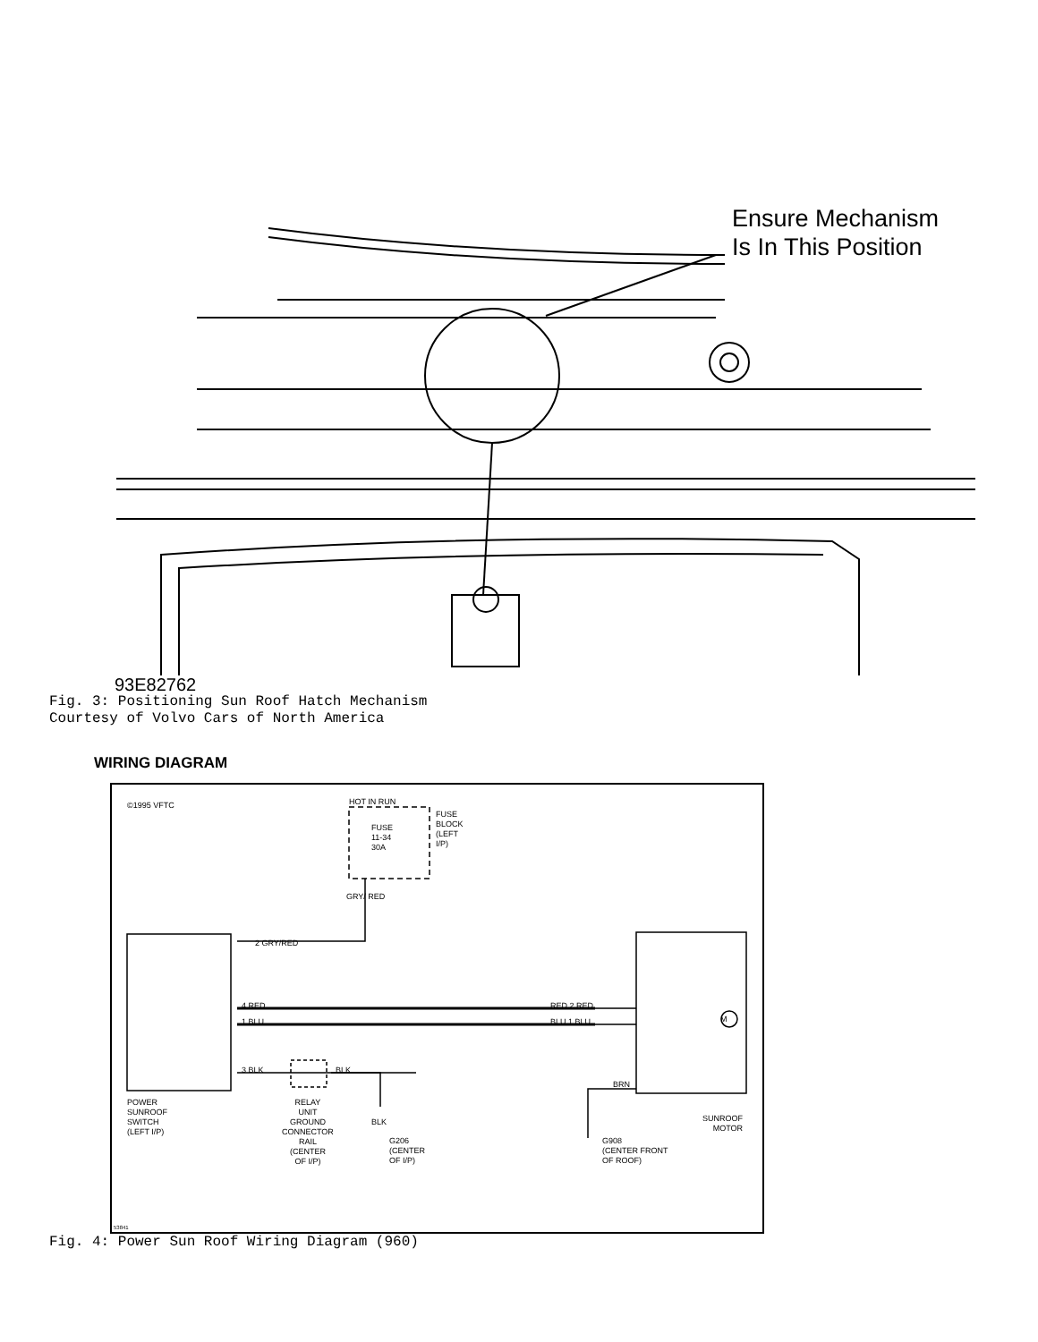Ensure Mechanism
Is In This Position
93E82762
Fig. 3: Positioning Sun Roof Hatch Mechanism
Courtesy of Volvo Cars of North America
WIRING DIAGRAM
©1995 VFTC HOT IN RUN
FUSE
11-34
30A
FUSE
BLOCK
(LEFT
I/P)
GRY/ RED
2 GRY/RED
4 RED
1 BLU
RED 2 RED
BLU 1 BLU
3 BLK BLK
BRN
POWER
SUNROOF
SWITCH
(LEFT I/P)
RELAY
UNIT
GROUND
CONNECTOR
RAIL
(CENTER
OF I/P)
BLK
G206
(CENTER
OF I/P)
G908
(CENTER FRONT
OF ROOF)
SUNROOF
MOTOR
M
53841
Fig. 4: Power Sun Roof Wiring Diagram (960)